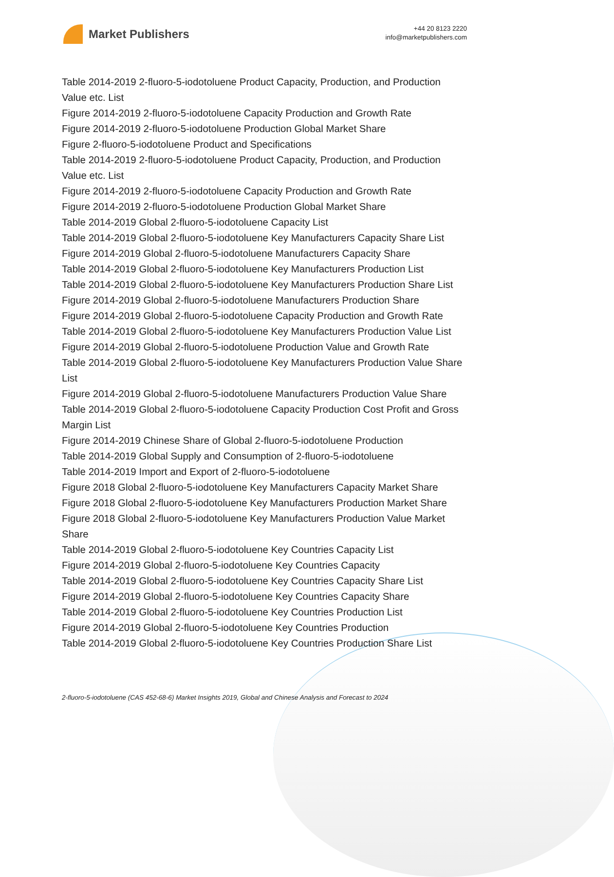Market Publishers
+44 20 8123 2220
info@marketpublishers.com
Table 2014-2019 2-fluoro-5-iodotoluene Product Capacity, Production, and Production Value etc. List
Figure 2014-2019 2-fluoro-5-iodotoluene Capacity Production and Growth Rate
Figure 2014-2019 2-fluoro-5-iodotoluene Production Global Market Share
Figure 2-fluoro-5-iodotoluene Product and Specifications
Table 2014-2019 2-fluoro-5-iodotoluene Product Capacity, Production, and Production Value etc. List
Figure 2014-2019 2-fluoro-5-iodotoluene Capacity Production and Growth Rate
Figure 2014-2019 2-fluoro-5-iodotoluene Production Global Market Share
Table 2014-2019 Global 2-fluoro-5-iodotoluene Capacity List
Table 2014-2019 Global 2-fluoro-5-iodotoluene Key Manufacturers Capacity Share List
Figure 2014-2019 Global 2-fluoro-5-iodotoluene Manufacturers Capacity Share
Table 2014-2019 Global 2-fluoro-5-iodotoluene Key Manufacturers Production List
Table 2014-2019 Global 2-fluoro-5-iodotoluene Key Manufacturers Production Share List
Figure 2014-2019 Global 2-fluoro-5-iodotoluene Manufacturers Production Share
Figure 2014-2019 Global 2-fluoro-5-iodotoluene Capacity Production and Growth Rate
Table 2014-2019 Global 2-fluoro-5-iodotoluene Key Manufacturers Production Value List
Figure 2014-2019 Global 2-fluoro-5-iodotoluene Production Value and Growth Rate
Table 2014-2019 Global 2-fluoro-5-iodotoluene Key Manufacturers Production Value Share List
Figure 2014-2019 Global 2-fluoro-5-iodotoluene Manufacturers Production Value Share
Table 2014-2019 Global 2-fluoro-5-iodotoluene Capacity Production Cost Profit and Gross Margin List
Figure 2014-2019 Chinese Share of Global 2-fluoro-5-iodotoluene Production
Table 2014-2019 Global Supply and Consumption of 2-fluoro-5-iodotoluene
Table 2014-2019 Import and Export of 2-fluoro-5-iodotoluene
Figure 2018 Global 2-fluoro-5-iodotoluene Key Manufacturers Capacity Market Share
Figure 2018 Global 2-fluoro-5-iodotoluene Key Manufacturers Production Market Share
Figure 2018 Global 2-fluoro-5-iodotoluene Key Manufacturers Production Value Market Share
Table 2014-2019 Global 2-fluoro-5-iodotoluene Key Countries Capacity List
Figure 2014-2019 Global 2-fluoro-5-iodotoluene Key Countries Capacity
Table 2014-2019 Global 2-fluoro-5-iodotoluene Key Countries Capacity Share List
Figure 2014-2019 Global 2-fluoro-5-iodotoluene Key Countries Capacity Share
Table 2014-2019 Global 2-fluoro-5-iodotoluene Key Countries Production List
Figure 2014-2019 Global 2-fluoro-5-iodotoluene Key Countries Production
Table 2014-2019 Global 2-fluoro-5-iodotoluene Key Countries Production Share List
2-fluoro-5-iodotoluene (CAS 452-68-6) Market Insights 2019, Global and Chinese Analysis and Forecast to 2024